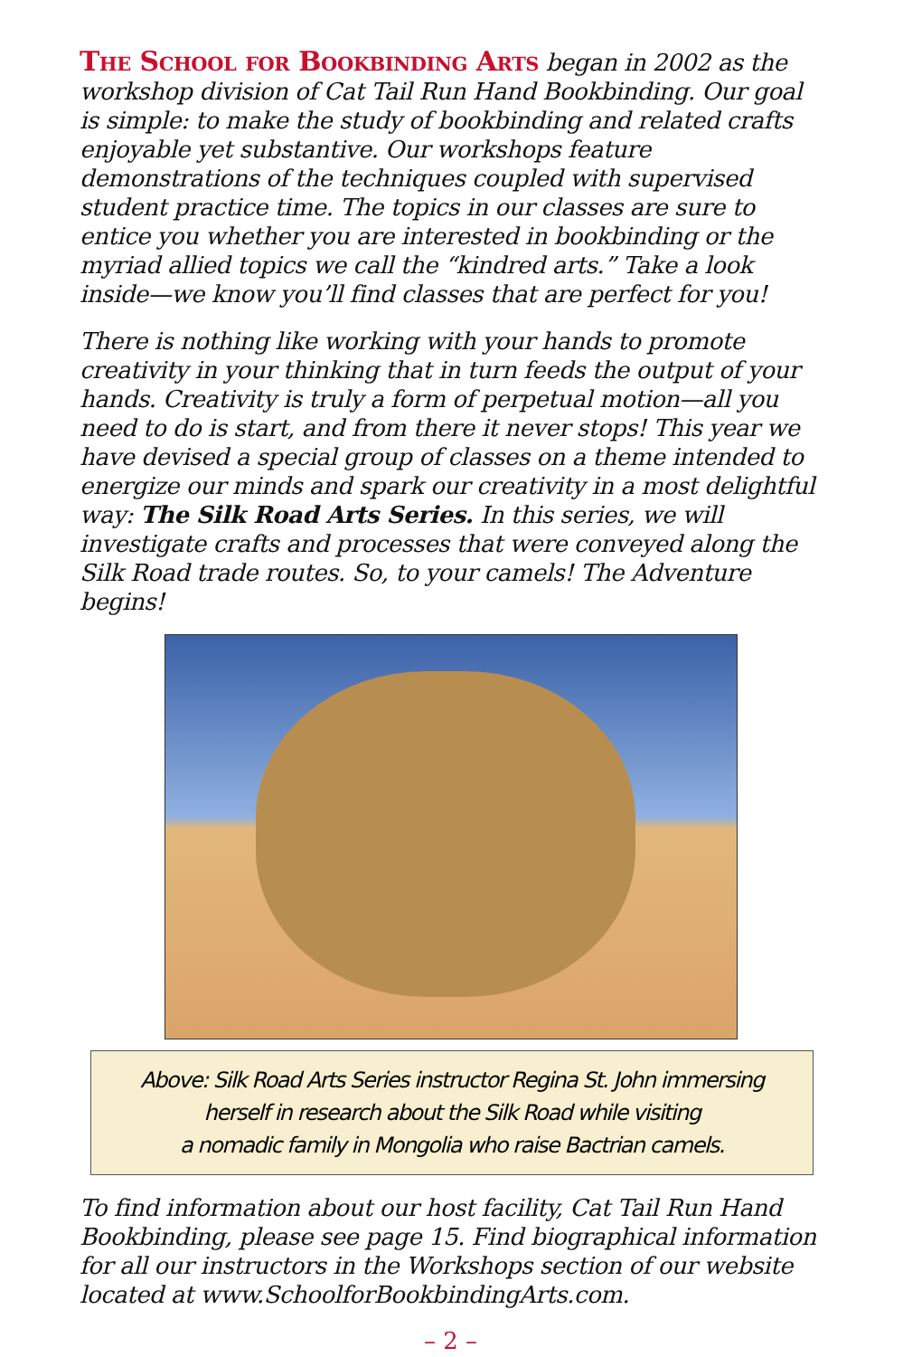The School for Bookbinding Arts began in 2002 as the workshop division of Cat Tail Run Hand Bookbinding. Our goal is simple: to make the study of bookbinding and related crafts enjoyable yet substantive. Our workshops feature demonstrations of the techniques coupled with supervised student practice time. The topics in our classes are sure to entice you whether you are interested in bookbinding or the myriad allied topics we call the “kindred arts.” Take a look inside—we know you’ll find classes that are perfect for you!
There is nothing like working with your hands to promote creativity in your thinking that in turn feeds the output of your hands. Creativity is truly a form of perpetual motion—all you need to do is start, and from there it never stops! This year we have devised a special group of classes on a theme intended to energize our minds and spark our creativity in a most delightful way: The Silk Road Arts Series. In this series, we will investigate crafts and processes that were conveyed along the Silk Road trade routes. So, to your camels! The Adventure begins!
Above: Silk Road Arts Series instructor Regina St. John immersing
herself in research about the Silk Road while visiting
a nomadic family in Mongolia who raise Bactrian camels.
To find information about our host facility, Cat Tail Run Hand Bookbinding, please see page 15. Find biographical information for all our instructors in the Workshops section of our website located at www.SchoolforBookbindingArts.com.
– 2 –